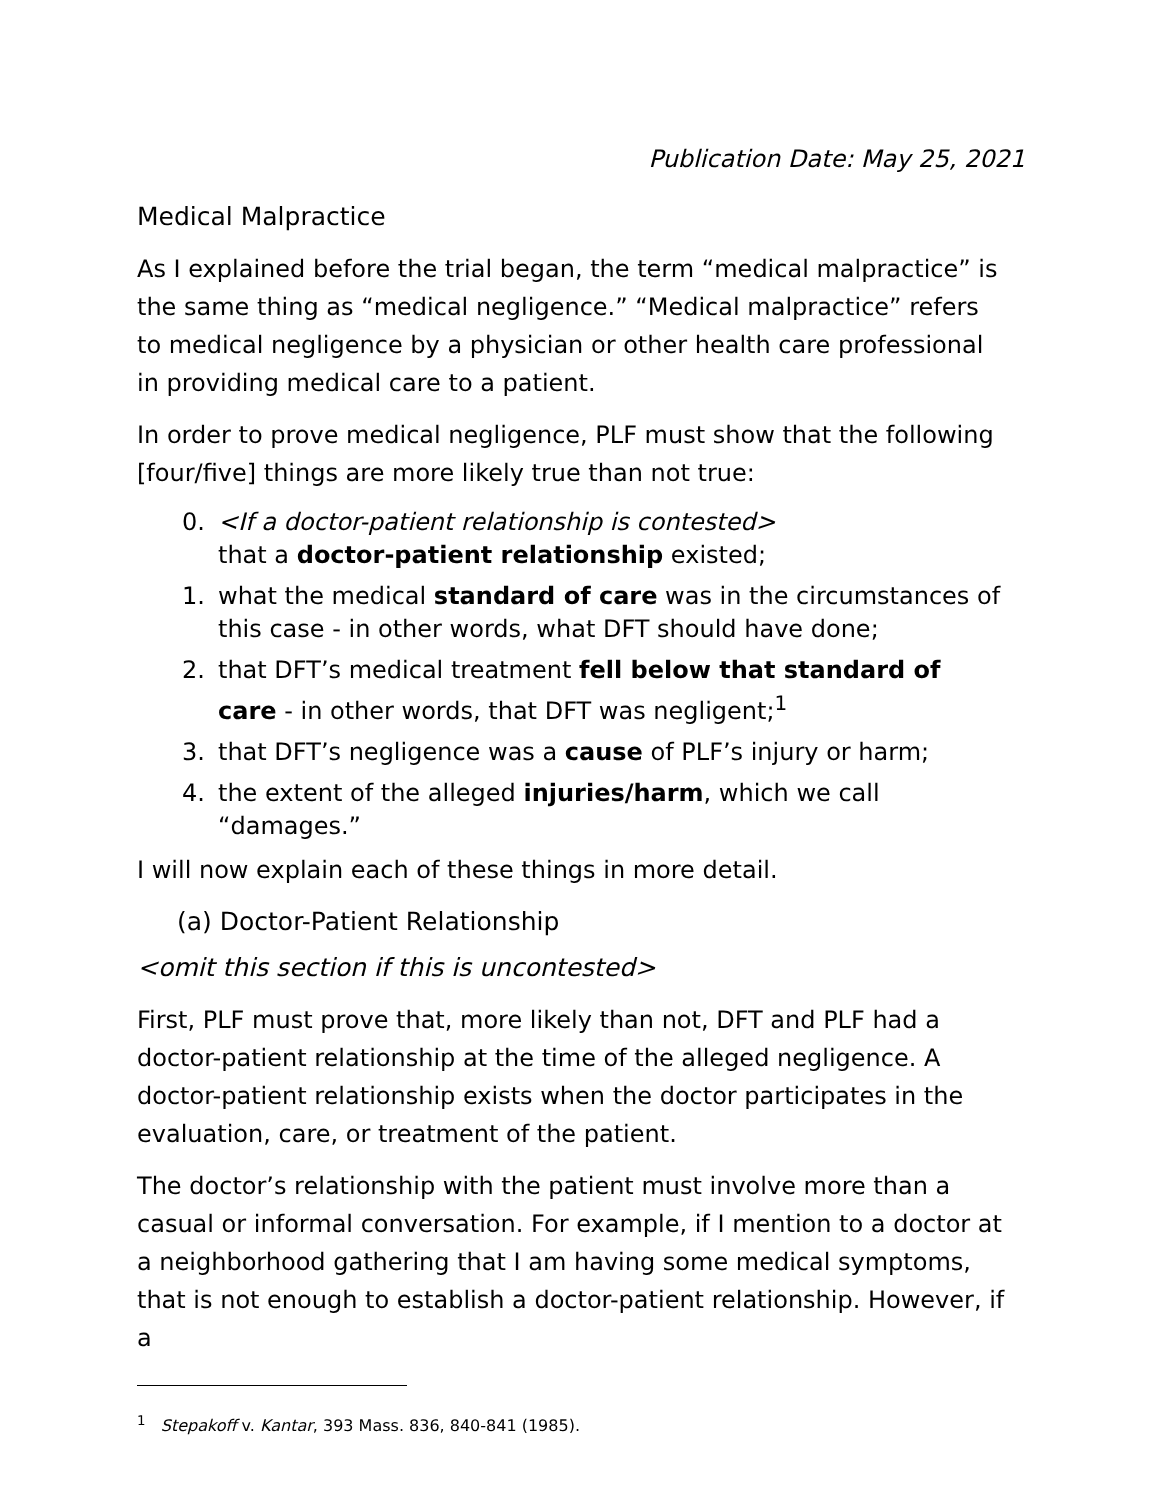Publication Date: May 25, 2021
Medical Malpractice
As I explained before the trial began, the term “medical malpractice” is the same thing as “medical negligence.” “Medical malpractice” refers to medical negligence by a physician or other health care professional in providing medical care to a patient.
In order to prove medical negligence, PLF must show that the following [four/five] things are more likely true than not true:
0. <If a doctor-patient relationship is contested>
that a doctor-patient relationship existed;
1. what the medical standard of care was in the circumstances of this case - in other words, what DFT should have done;
2. that DFT’s medical treatment fell below that standard of care - in other words, that DFT was negligent;<sup>1</sup>
3. that DFT’s negligence was a cause of PLF’s injury or harm;
4. the extent of the alleged injuries/harm, which we call “damages.”
I will now explain each of these things in more detail.
(a) Doctor-Patient Relationship
<omit this section if this is uncontested>
First, PLF must prove that, more likely than not, DFT and PLF had a doctor-patient relationship at the time of the alleged negligence. A doctor-patient relationship exists when the doctor participates in the evaluation, care, or treatment of the patient.
The doctor’s relationship with the patient must involve more than a casual or informal conversation. For example, if I mention to a doctor at a neighborhood gathering that I am having some medical symptoms, that is not enough to establish a doctor-patient relationship. However, if a
<sup>1</sup> Stepakoff v. Kantar, 393 Mass. 836, 840-841 (1985).